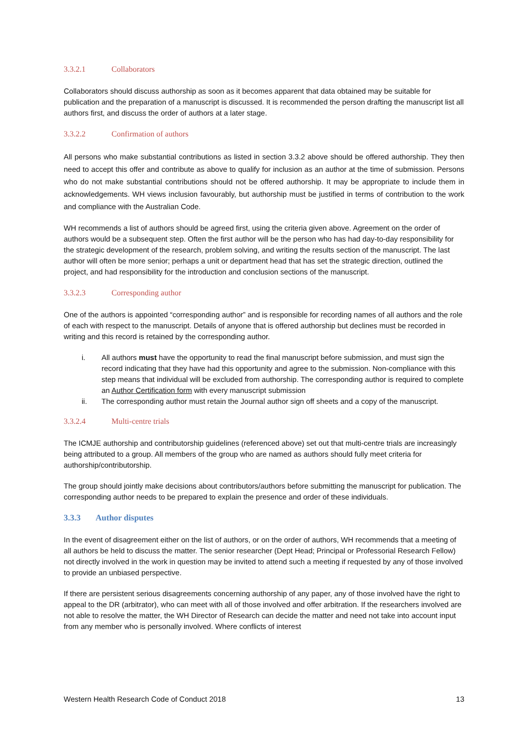3.3.2.1 Collaborators
Collaborators should discuss authorship as soon as it becomes apparent that data obtained may be suitable for publication and the preparation of a manuscript is discussed. It is recommended the person drafting the manuscript list all authors first, and discuss the order of authors at a later stage.
3.3.2.2 Confirmation of authors
All persons who make substantial contributions as listed in section 3.3.2 above should be offered authorship. They then need to accept this offer and contribute as above to qualify for inclusion as an author at the time of submission. Persons who do not make substantial contributions should not be offered authorship. It may be appropriate to include them in acknowledgements. WH views inclusion favourably, but authorship must be justified in terms of contribution to the work and compliance with the Australian Code.
WH recommends a list of authors should be agreed first, using the criteria given above. Agreement on the order of authors would be a subsequent step. Often the first author will be the person who has had day-to-day responsibility for the strategic development of the research, problem solving, and writing the results section of the manuscript. The last author will often be more senior; perhaps a unit or department head that has set the strategic direction, outlined the project, and had responsibility for the introduction and conclusion sections of the manuscript.
3.3.2.3 Corresponding author
One of the authors is appointed “corresponding author” and is responsible for recording names of all authors and the role of each with respect to the manuscript. Details of anyone that is offered authorship but declines must be recorded in writing and this record is retained by the corresponding author.
i. All authors must have the opportunity to read the final manuscript before submission, and must sign the record indicating that they have had this opportunity and agree to the submission. Non-compliance with this step means that individual will be excluded from authorship. The corresponding author is required to complete an Author Certification form with every manuscript submission
ii. The corresponding author must retain the Journal author sign off sheets and a copy of the manuscript.
3.3.2.4 Multi-centre trials
The ICMJE authorship and contributorship guidelines (referenced above) set out that multi-centre trials are increasingly being attributed to a group. All members of the group who are named as authors should fully meet criteria for authorship/contributorship.
The group should jointly make decisions about contributors/authors before submitting the manuscript for publication. The corresponding author needs to be prepared to explain the presence and order of these individuals.
3.3.3 Author disputes
In the event of disagreement either on the list of authors, or on the order of authors, WH recommends that a meeting of all authors be held to discuss the matter. The senior researcher (Dept Head; Principal or Professorial Research Fellow) not directly involved in the work in question may be invited to attend such a meeting if requested by any of those involved to provide an unbiased perspective.
If there are persistent serious disagreements concerning authorship of any paper, any of those involved have the right to appeal to the DR (arbitrator), who can meet with all of those involved and offer arbitration. If the researchers involved are not able to resolve the matter, the WH Director of Research can decide the matter and need not take into account input from any member who is personally involved. Where conflicts of interest
Western Health Research Code of Conduct 2018 13